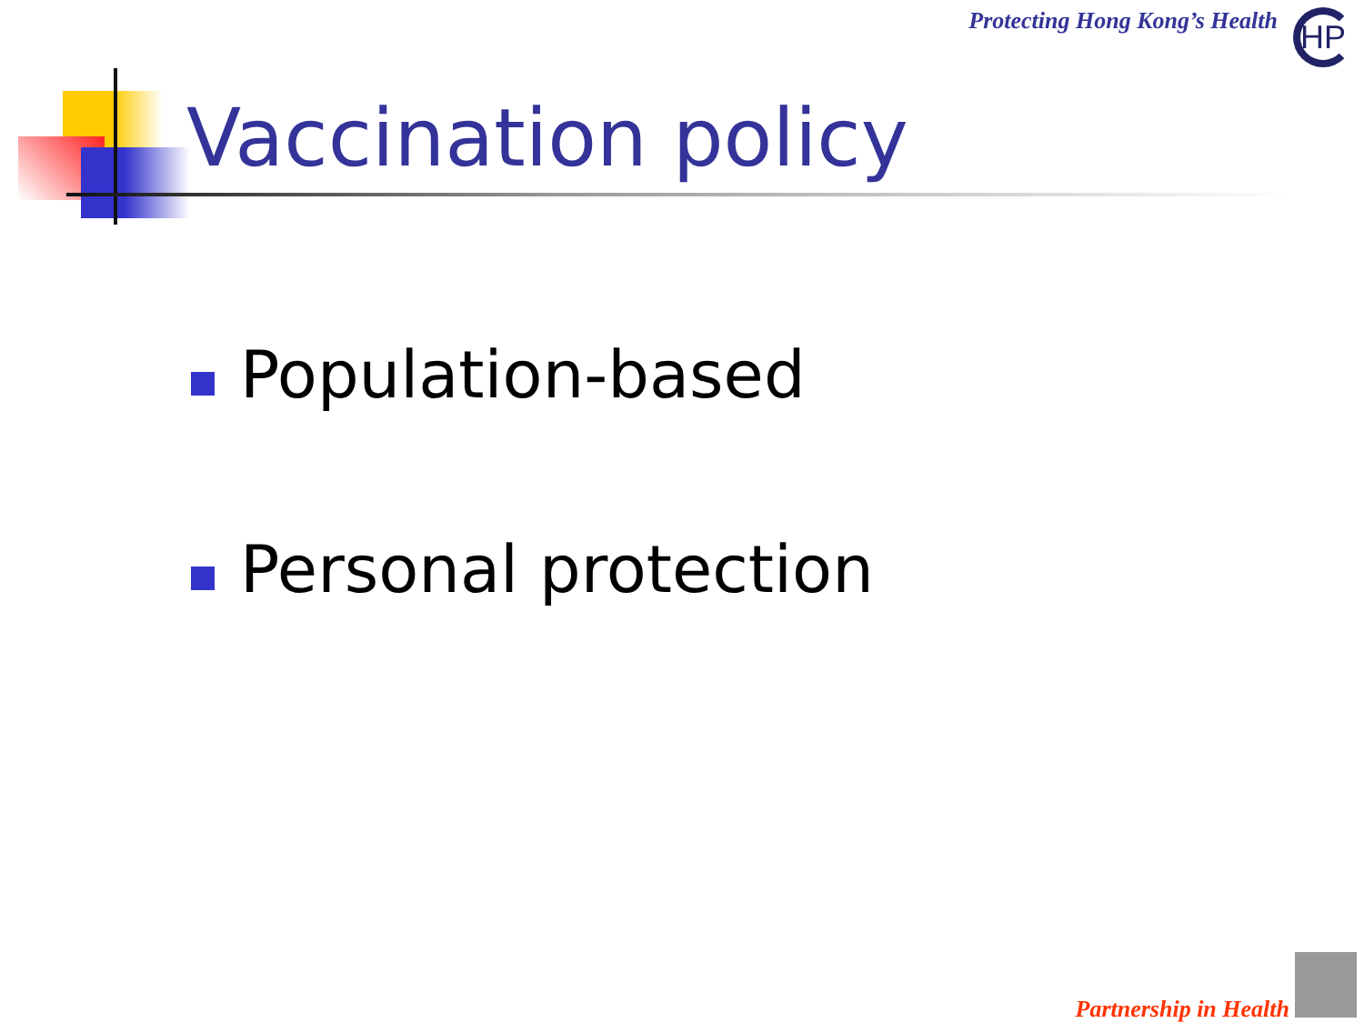Protecting Hong Kong’s Health HP
Vaccination policy
Population-based
Personal protection
Partnership in Health